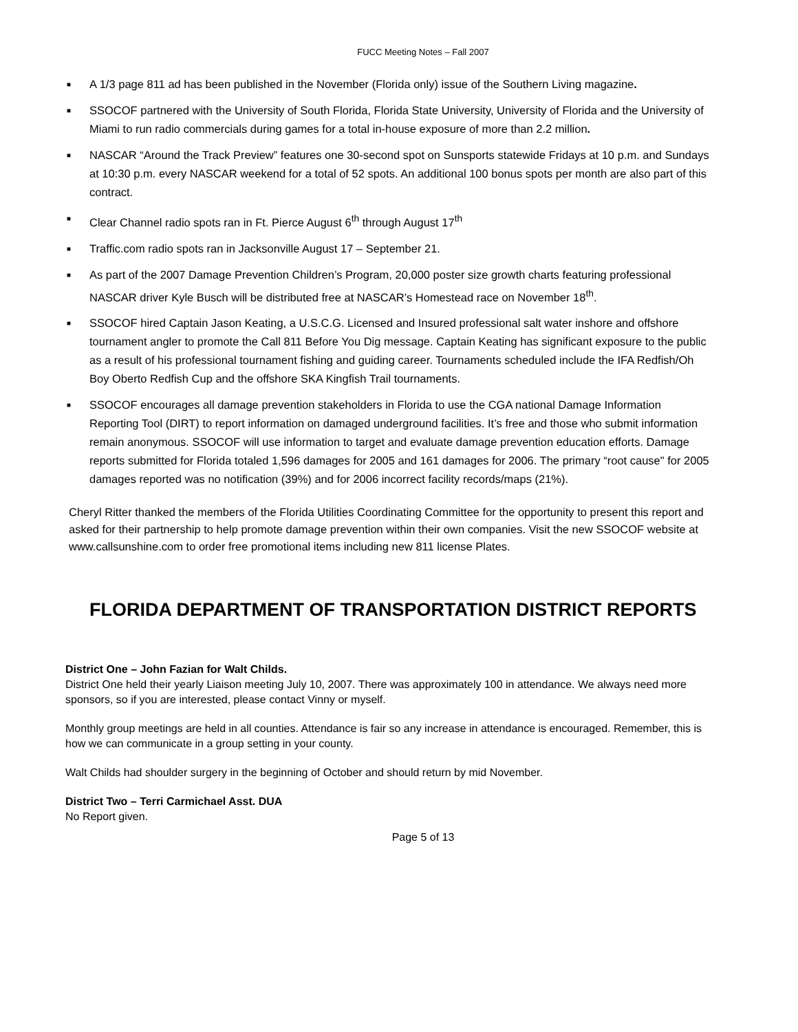FUCC Meeting Notes – Fall 2007
■ A 1/3 page 811 ad has been published in the November (Florida only) issue of the Southern Living magazine.
■ SSOCOF partnered with the University of South Florida, Florida State University, University of Florida and the University of Miami to run radio commercials during games for a total in-house exposure of more than 2.2 million.
■ NASCAR “Around the Track Preview” features one 30-second spot on Sunsports statewide Fridays at 10 p.m. and Sundays at 10:30 p.m. every NASCAR weekend for a total of 52 spots. An additional 100 bonus spots per month are also part of this contract.
■ Clear Channel radio spots ran in Ft. Pierce August 6<sup>th</sup> through August 17<sup>th</sup>
■ Traffic.com radio spots ran in Jacksonville August 17 – September 21.
■ As part of the 2007 Damage Prevention Children’s Program, 20,000 poster size growth charts featuring professional NASCAR driver Kyle Busch will be distributed free at NASCAR’s Homestead race on November 18<sup>th</sup>.
■ SSOCOF hired Captain Jason Keating, a U.S.C.G. Licensed and Insured professional salt water inshore and offshore tournament angler to promote the Call 811 Before You Dig message. Captain Keating has significant exposure to the public as a result of his professional tournament fishing and guiding career. Tournaments scheduled include the IFA Redfish/Oh Boy Oberto Redfish Cup and the offshore SKA Kingfish Trail tournaments.
■ SSOCOF encourages all damage prevention stakeholders in Florida to use the CGA national Damage Information Reporting Tool (DIRT) to report information on damaged underground facilities. It’s free and those who submit information remain anonymous. SSOCOF will use information to target and evaluate damage prevention education efforts. Damage reports submitted for Florida totaled 1,596 damages for 2005 and 161 damages for 2006. The primary “root cause" for 2005 damages reported was no notification (39%) and for 2006 incorrect facility records/maps (21%).
Cheryl Ritter thanked the members of the Florida Utilities Coordinating Committee for the opportunity to present this report and asked for their partnership to help promote damage prevention within their own companies. Visit the new SSOCOF website at www.callsunshine.com to order free promotional items including new 811 license Plates.
FLORIDA DEPARTMENT OF TRANSPORTATION DISTRICT REPORTS
District One – John Fazian for Walt Childs.
District One held their yearly Liaison meeting July 10, 2007. There was approximately 100 in attendance. We always need more sponsors, so if you are interested, please contact Vinny or myself.
Monthly group meetings are held in all counties. Attendance is fair so any increase in attendance is encouraged. Remember, this is how we can communicate in a group setting in your county.
Walt Childs had shoulder surgery in the beginning of October and should return by mid November.
District Two – Terri Carmichael Asst. DUA
No Report given.
Page 5 of 13